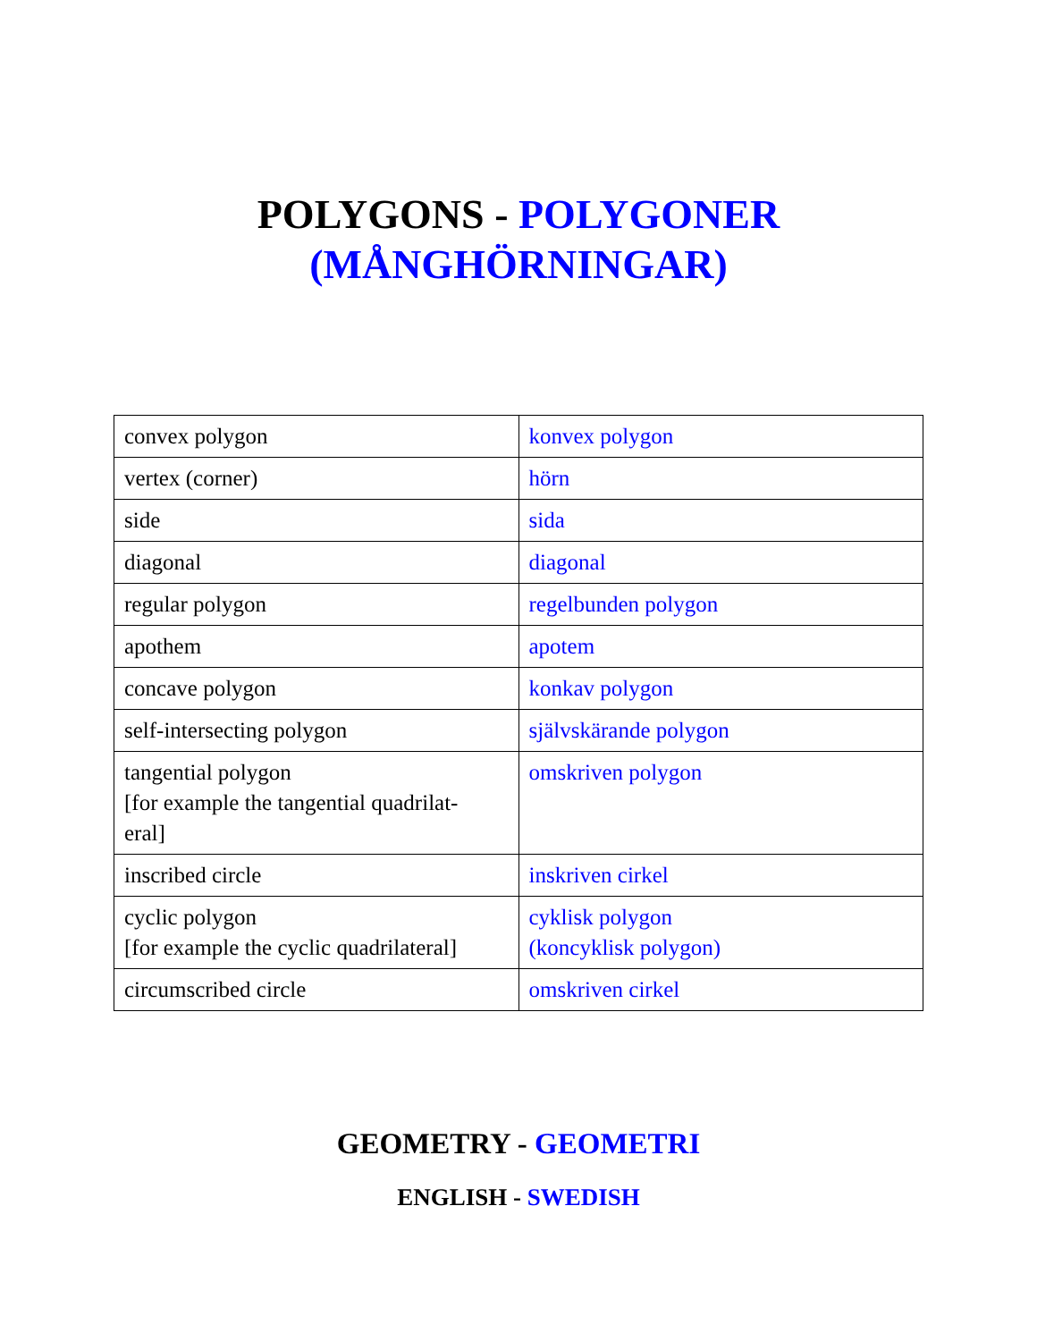POLYGONS - POLYGONER
(MÅNGHÖRNINGAR)
| convex polygon | konvex polygon |
| vertex (corner) | hörn |
| side | sida |
| diagonal | diagonal |
| regular polygon | regelbunden polygon |
| apothem | apotem |
| concave polygon | konkav polygon |
| self-intersecting polygon | självskärande polygon |
| tangential polygon [for example the tangential quadrilat- eral] | omskriven polygon |
| inscribed circle | inskriven cirkel |
| cyclic polygon [for example the cyclic quadrilateral] | cyklisk polygon (koncyklisk polygon) |
| circumscribed circle | omskriven cirkel |
GEOMETRY - GEOMETRI
ENGLISH - SWEDISH